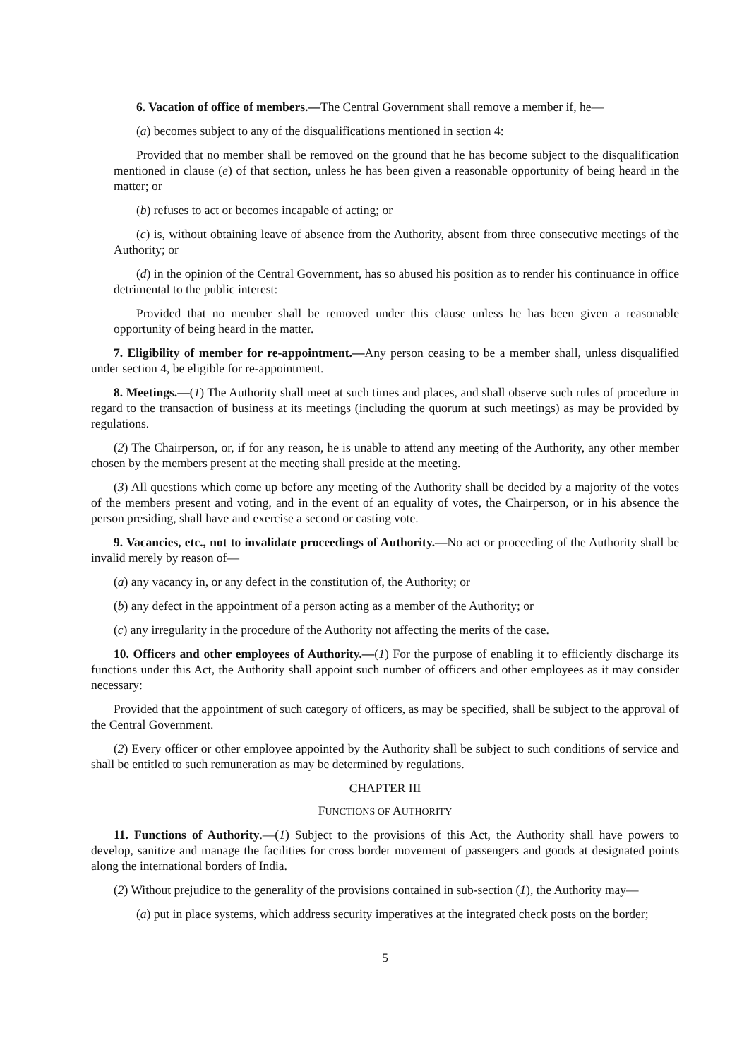6. Vacation of office of members.—The Central Government shall remove a member if, he—
(a) becomes subject to any of the disqualifications mentioned in section 4:
Provided that no member shall be removed on the ground that he has become subject to the disqualification mentioned in clause (e) of that section, unless he has been given a reasonable opportunity of being heard in the matter; or
(b) refuses to act or becomes incapable of acting; or
(c) is, without obtaining leave of absence from the Authority, absent from three consecutive meetings of the Authority; or
(d) in the opinion of the Central Government, has so abused his position as to render his continuance in office detrimental to the public interest:
Provided that no member shall be removed under this clause unless he has been given a reasonable opportunity of being heard in the matter.
7. Eligibility of member for re-appointment.—Any person ceasing to be a member shall, unless disqualified under section 4, be eligible for re-appointment.
8. Meetings.—(1) The Authority shall meet at such times and places, and shall observe such rules of procedure in regard to the transaction of business at its meetings (including the quorum at such meetings) as may be provided by regulations.
(2) The Chairperson, or, if for any reason, he is unable to attend any meeting of the Authority, any other member chosen by the members present at the meeting shall preside at the meeting.
(3) All questions which come up before any meeting of the Authority shall be decided by a majority of the votes of the members present and voting, and in the event of an equality of votes, the Chairperson, or in his absence the person presiding, shall have and exercise a second or casting vote.
9. Vacancies, etc., not to invalidate proceedings of Authority.—No act or proceeding of the Authority shall be invalid merely by reason of—
(a) any vacancy in, or any defect in the constitution of, the Authority; or
(b) any defect in the appointment of a person acting as a member of the Authority; or
(c) any irregularity in the procedure of the Authority not affecting the merits of the case.
10. Officers and other employees of Authority.—(1) For the purpose of enabling it to efficiently discharge its functions under this Act, the Authority shall appoint such number of officers and other employees as it may consider necessary:
Provided that the appointment of such category of officers, as may be specified, shall be subject to the approval of the Central Government.
(2) Every officer or other employee appointed by the Authority shall be subject to such conditions of service and shall be entitled to such remuneration as may be determined by regulations.
CHAPTER III
FUNCTIONS OF AUTHORITY
11. Functions of Authority.—(1) Subject to the provisions of this Act, the Authority shall have powers to develop, sanitize and manage the facilities for cross border movement of passengers and goods at designated points along the international borders of India.
(2) Without prejudice to the generality of the provisions contained in sub-section (1), the Authority may—
(a) put in place systems, which address security imperatives at the integrated check posts on the border;
5